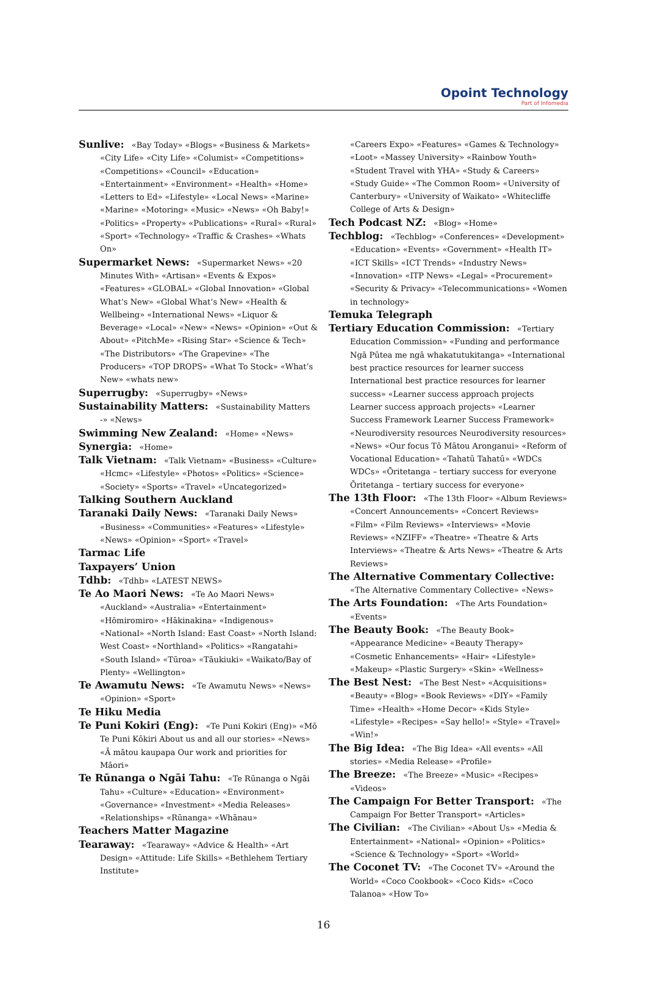Opoint Technology
Part of Infomedia
Sunlive: «Bay Today» «Blogs» «Business & Markets» «City Life» «City Life» «Columist» «Competitions» «Competitions» «Council» «Education» «Entertainment» «Environment» «Health» «Home» «Letters to Ed» «Lifestyle» «Local News» «Marine» «Marine» «Motoring» «Music» «News» «Oh Baby!» «Politics» «Property» «Publications» «Rural» «Rural» «Sport» «Technology» «Traffic & Crashes» «Whats On»
Supermarket News: «Supermarket News» «20 Minutes With» «Artisan» «Events & Expos» «Features» «GLOBAL» «Global Innovation» «Global What’s New» «Global What’s New» «Health & Wellbeing» «International News» «Liquor & Beverage» «Local» «New» «News» «Opinion» «Out & About» «PitchMe» «Rising Star» «Science & Tech» «The Distributors» «The Grapevine» «The Producers» «TOP DROPS» «What To Stock» «What’s New» «whats new»
Superrugby: «Superrugby» «News»
Sustainability Matters: «Sustainability Matters -» «News»
Swimming New Zealand: «Home» «News»
Synergia: «Home»
Talk Vietnam: «Talk Vietnam» «Business» «Culture» «Hcmc» «Lifestyle» «Photos» «Politics» «Science» «Society» «Sports» «Travel» «Uncategorized»
Talking Southern Auckland
Taranaki Daily News: «Taranaki Daily News» «Business» «Communities» «Features» «Lifestyle» «News» «Opinion» «Sport» «Travel»
Tarmac Life
Taxpayers’ Union
Tdhb: «Tdhb» «LATEST NEWS»
Te Ao Maori News: «Te Ao Maori News» «Auckland» «Australia» «Entertainment» «Hōmiromiro» «Hākinakina» «Indigenous» «National» «North Island: East Coast» «North Island: West Coast» «Northland» «Politics» «Rangatahi» «South Island» «Tūroa» «Tāukiuki» «Waikato/Bay of Plenty» «Wellington»
Te Awamutu News: «Te Awamutu News» «News» «Opinion» «Sport»
Te Hiku Media
Te Puni Kokiri (Eng): «Te Puni Kokiri (Eng)» «Mō Te Puni Kōkiri About us and all our stories» «News» «Ā mātou kaupapa Our work and priorities for Māori»
Te Rūnanga o Ngāi Tahu: «Te Rūnanga o Ngāi Tahu» «Culture» «Education» «Environment» «Governance» «Investment» «Media Releases» «Relationships» «Rūnanga» «Whānau»
Teachers Matter Magazine
Tearaway: «Tearaway» «Advice & Health» «Art Design» «Attitude: Life Skills» «Bethlehem Tertiary Institute»
«Careers Expo» «Features» «Games & Technology» «Loot» «Massey University» «Rainbow Youth» «Student Travel with YHA» «Study & Careers» «Study Guide» «The Common Room» «University of Canterbury» «University of Waikato» «Whitecliffe College of Arts & Design»
Tech Podcast NZ: «Blog» «Home»
Techblog: «Techblog» «Conferences» «Development» «Education» «Events» «Government» «Health IT» «ICT Skills» «ICT Trends» «Industry News» «Innovation» «ITP News» «Legal» «Procurement» «Security & Privacy» «Telecommunications» «Women in technology»
Temuka Telegraph
Tertiary Education Commission: «Tertiary Education Commission» «Funding and performance Ngā Pūtea me ngā whakatutukitanga» «International best practice resources for learner success International best practice resources for learner success» «Learner success approach projects Learner success approach projects» «Learner Success Framework Learner Success Framework» «Neurodiversity resources Neurodiversity resources» «News» «Our focus Tō Mātou Aronganui» «Reform of Vocational Education» «Tahatū Tahatū» «WDCs WDCs» «Ōritetanga – tertiary success for everyone Ōritetanga – tertiary success for everyone»
The 13th Floor: «The 13th Floor» «Album Reviews» «Concert Announcements» «Concert Reviews» «Film» «Film Reviews» «Interviews» «Movie Reviews» «NZIFF» «Theatre» «Theatre & Arts Interviews» «Theatre & Arts News» «Theatre & Arts Reviews»
The Alternative Commentary Collective: «The Alternative Commentary Collective» «News»
The Arts Foundation: «The Arts Foundation» «Events»
The Beauty Book: «The Beauty Book» «Appearance Medicine» «Beauty Therapy» «Cosmetic Enhancements» «Hair» «Lifestyle» «Makeup» «Plastic Surgery» «Skin» «Wellness»
The Best Nest: «The Best Nest» «Acquisitions» «Beauty» «Blog» «Book Reviews» «DIY» «Family Time» «Health» «Home Decor» «Kids Style» «Lifestyle» «Recipes» «Say hello!» «Style» «Travel» «Win!»
The Big Idea: «The Big Idea» «All events» «All stories» «Media Release» «Profile»
The Breeze: «The Breeze» «Music» «Recipes» «Videos»
The Campaign For Better Transport: «The Campaign For Better Transport» «Articles»
The Civilian: «The Civilian» «About Us» «Media & Entertainment» «National» «Opinion» «Politics» «Science & Technology» «Sport» «World»
The Coconet TV: «The Coconet TV» «Around the World» «Coco Cookbook» «Coco Kids» «Coco Talanoa» «How To»
16